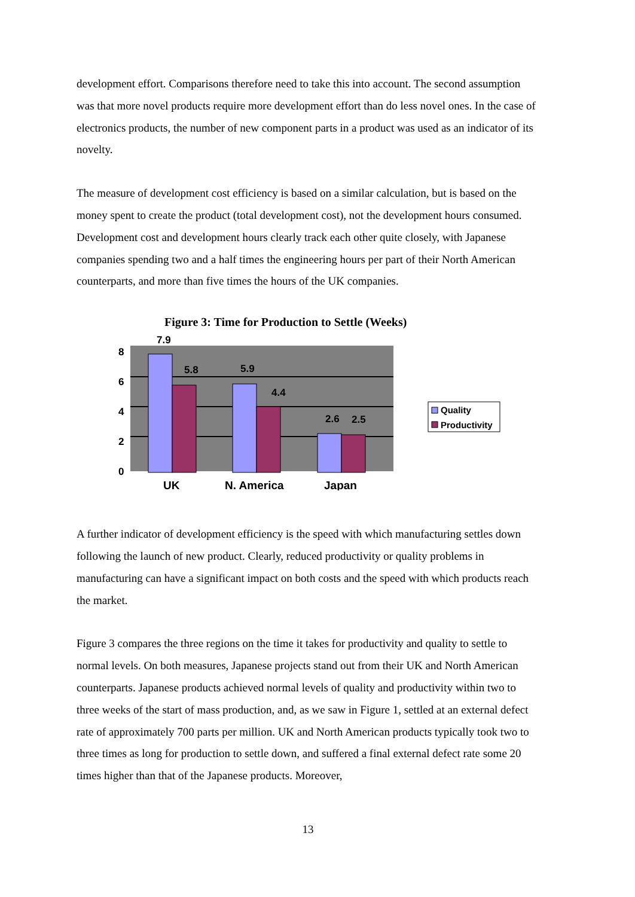development effort. Comparisons therefore need to take this into account. The second assumption was that more novel products require more development effort than do less novel ones. In the case of electronics products, the number of new component parts in a product was used as an indicator of its novelty.
The measure of development cost efficiency is based on a similar calculation, but is based on the money spent to create the product (total development cost), not the development hours consumed. Development cost and development hours clearly track each other quite closely, with Japanese companies spending two and a half times the engineering hours per part of their North American counterparts, and more than five times the hours of the UK companies.
Figure 3: Time for Production to Settle (Weeks)
8
6
4
2
0
7.9
5.8
5.9
4.4
2.6
2.5
UK
N. America
Japan
Quality
Productivity
A further indicator of development efficiency is the speed with which manufacturing settles down following the launch of new product. Clearly, reduced productivity or quality problems in manufacturing can have a significant impact on both costs and the speed with which products reach the market.
Figure 3 compares the three regions on the time it takes for productivity and quality to settle to normal levels. On both measures, Japanese projects stand out from their UK and North American counterparts. Japanese products achieved normal levels of quality and productivity within two to three weeks of the start of mass production, and, as we saw in Figure 1, settled at an external defect rate of approximately 700 parts per million. UK and North American products typically took two to three times as long for production to settle down, and suffered a final external defect rate some 20 times higher than that of the Japanese products. Moreover,
13